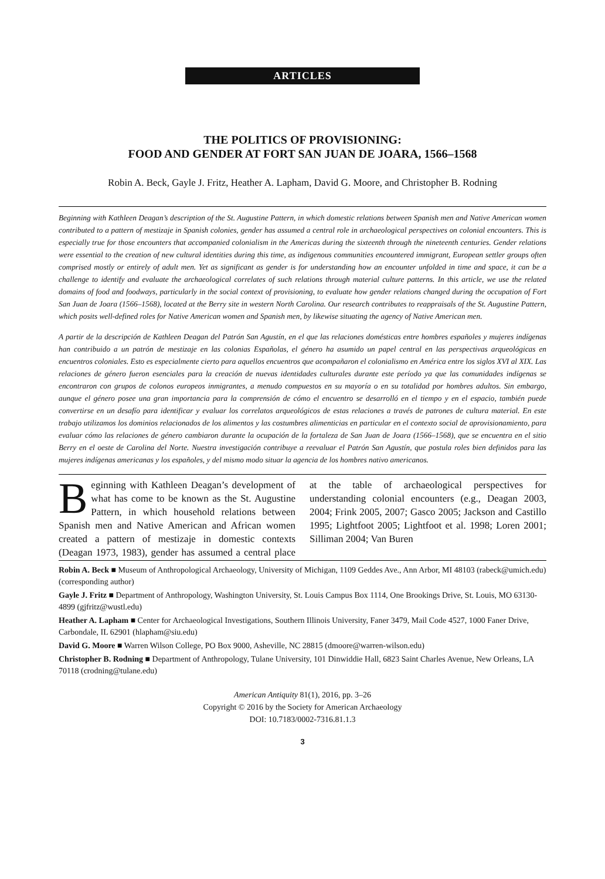ARTICLES
THE POLITICS OF PROVISIONING:
FOOD AND GENDER AT FORT SAN JUAN DE JOARA, 1566–1568
Robin A. Beck, Gayle J. Fritz, Heather A. Lapham, David G. Moore, and Christopher B. Rodning
Beginning with Kathleen Deagan’s description of the St. Augustine Pattern, in which domestic relations between Spanish men and Native American women contributed to a pattern of mestizaje in Spanish colonies, gender has assumed a central role in archaeological perspectives on colonial encounters. This is especially true for those encounters that accompanied colonialism in the Americas during the sixteenth through the nineteenth centuries. Gender relations were essential to the creation of new cultural identities during this time, as indigenous communities encountered immigrant, European settler groups often comprised mostly or entirely of adult men. Yet as significant as gender is for understanding how an encounter unfolded in time and space, it can be a challenge to identify and evaluate the archaeological correlates of such relations through material culture patterns. In this article, we use the related domains of food and foodways, particularly in the social context of provisioning, to evaluate how gender relations changed during the occupation of Fort San Juan de Joara (1566–1568), located at the Berry site in western North Carolina. Our research contributes to reappraisals of the St. Augustine Pattern, which posits well-defined roles for Native American women and Spanish men, by likewise situating the agency of Native American men.
A partir de la descripción de Kathleen Deagan del Patrón San Agustín, en el que las relaciones domésticas entre hombres españoles y mujeres indígenas han contribuido a un patrón de mestizaje en las colonias Españolas, el género ha asumido un papel central en las perspectivas arqueológicas en encuentros coloniales. Esto es especialmente cierto para aquellos encuentros que acompañaron el colonialismo en América entre los siglos XVI al XIX. Las relaciones de género fueron esenciales para la creación de nuevas identidades culturales durante este período ya que las comunidades indígenas se encontraron con grupos de colonos europeos inmigrantes, a menudo compuestos en su mayoría o en su totalidad por hombres adultos. Sin embargo, aunque el género posee una gran importancia para la comprensión de cómo el encuentro se desarrolló en el tiempo y en el espacio, también puede convertirse en un desafío para identificar y evaluar los correlatos arqueológicos de estas relaciones a través de patrones de cultura material. En este trabajo utilizamos los dominios relacionados de los alimentos y las costumbres alimenticias en particular en el contexto social de aprovisionamiento, para evaluar cómo las relaciones de género cambiaron durante la ocupación de la fortaleza de San Juan de Joara (1566–1568), que se encuentra en el sitio Berry en el oeste de Carolina del Norte. Nuestra investigación contribuye a reevaluar el Patrón San Agustín, que postula roles bien definidos para las mujeres indígenas americanas y los españoles, y del mismo modo situar la agencia de los hombres nativo americanos.
Beginning with Kathleen Deagan’s development of what has come to be known as the St. Augustine Pattern, in which household relations between Spanish men and Native American and African women created a pattern of mestizaje in domestic contexts (Deagan 1973, 1983), gender has assumed a central place at the table of archaeological perspectives for understanding colonial encounters (e.g., Deagan 2003, 2004; Frink 2005, 2007; Gasco 2005; Jackson and Castillo 1995; Lightfoot 2005; Lightfoot et al. 1998; Loren 2001; Silliman 2004; Van Buren
Robin A. Beck ■ Museum of Anthropological Archaeology, University of Michigan, 1109 Geddes Ave., Ann Arbor, MI 48103 (rabeck@umich.edu) (corresponding author)
Gayle J. Fritz ■ Department of Anthropology, Washington University, St. Louis Campus Box 1114, One Brookings Drive, St. Louis, MO 63130-4899 (gjfritz@wustl.edu)
Heather A. Lapham ■ Center for Archaeological Investigations, Southern Illinois University, Faner 3479, Mail Code 4527, 1000 Faner Drive, Carbondale, IL 62901 (hlapham@siu.edu)
David G. Moore ■ Warren Wilson College, PO Box 9000, Asheville, NC 28815 (dmoore@warren-wilson.edu)
Christopher B. Rodning ■ Department of Anthropology, Tulane University, 101 Dinwiddie Hall, 6823 Saint Charles Avenue, New Orleans, LA 70118 (crodning@tulane.edu)
American Antiquity 81(1), 2016, pp. 3–26
Copyright © 2016 by the Society for American Archaeology
DOI: 10.7183/0002-7316.81.1.3
3